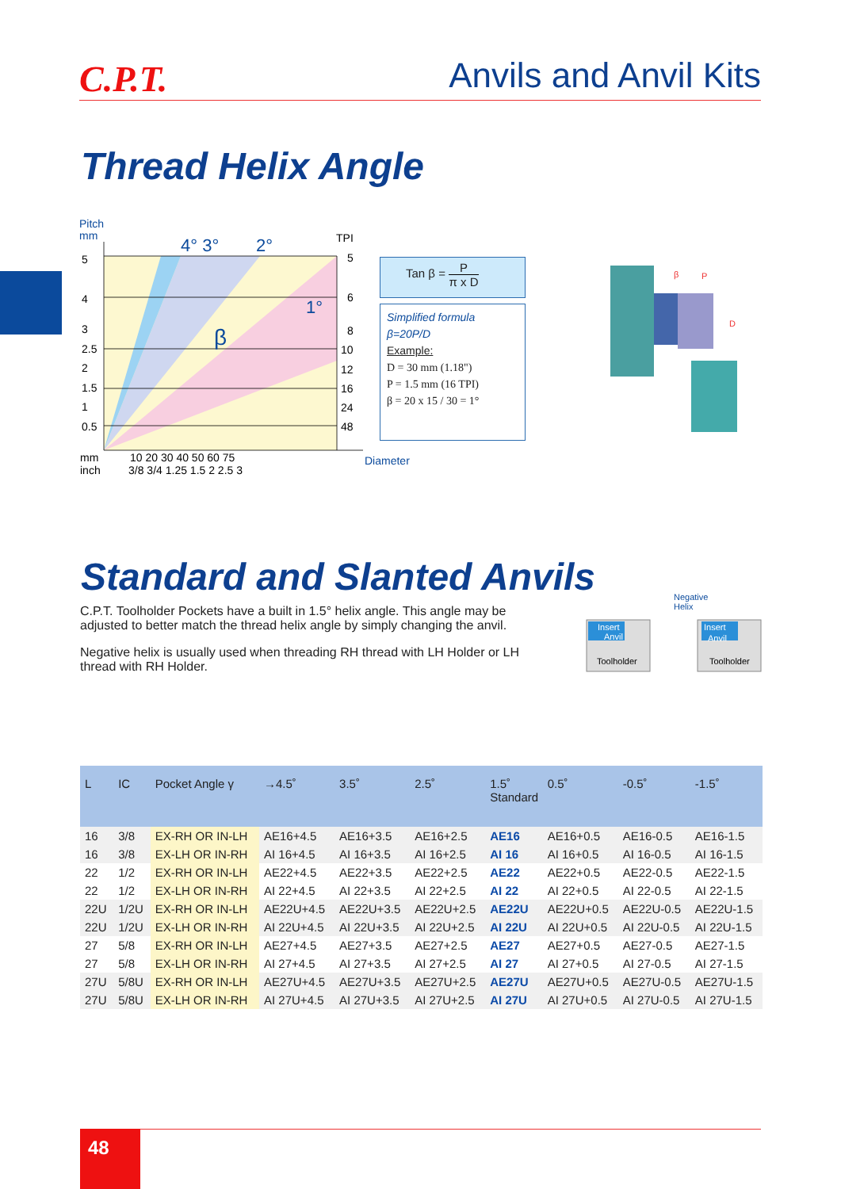C.P.T.
Anvils and Anvil Kits
Thread Helix Angle
Pitch
mm
4° 3°
2°
1°
β
TPI
5
4
3
2.5
2
1.5
1
0.5
5
6
8
10
12
16
24
48
mm
inch
10 20 30 40 50 60 75
3/8 3/4 1.25 1.5 2 2.5 3
Diameter
Tan β = P π x D
Simplified formula
β=20P/D
Example:
D = 30 mm (1.18")
P = 1.5 mm (16 TPI)
β = 20 x 15 / 30 = 1°
β
P
D
Standard and Slanted Anvils
C.P.T. Toolholder Pockets have a built in 1.5° helix angle. This angle may be adjusted to better match the thread helix angle by simply changing the anvil.
Negative helix is usually used when threading RH thread with LH Holder or LH thread with RH Holder.
Insert
Anvil
Insert
Anvil
Toolholder
Toolholder
Negative
Helix
| L | IC | Pocket Angle γ | →4.5˚ | 3.5˚ | 2.5˚ | 1.5˚ Standard | 0.5˚ | -0.5˚ | -1.5˚ |
| --- | --- | --- | --- | --- | --- | --- | --- | --- | --- |
| 16 | 3/8 | EX-RH OR IN-LH | AE16+4.5 | AE16+3.5 | AE16+2.5 | AE16 | AE16+0.5 | AE16-0.5 | AE16-1.5 |
| 16 | 3/8 | EX-LH OR IN-RH | AI 16+4.5 | AI 16+3.5 | AI 16+2.5 | AI 16 | AI 16+0.5 | AI 16-0.5 | AI 16-1.5 |
| 22 | 1/2 | EX-RH OR IN-LH | AE22+4.5 | AE22+3.5 | AE22+2.5 | AE22 | AE22+0.5 | AE22-0.5 | AE22-1.5 |
| 22 | 1/2 | EX-LH OR IN-RH | AI 22+4.5 | AI 22+3.5 | AI 22+2.5 | AI 22 | AI 22+0.5 | AI 22-0.5 | AI 22-1.5 |
| 22U | 1/2U | EX-RH OR IN-LH | AE22U+4.5 | AE22U+3.5 | AE22U+2.5 | AE22U | AE22U+0.5 | AE22U-0.5 | AE22U-1.5 |
| 22U | 1/2U | EX-LH OR IN-RH | AI 22U+4.5 | AI 22U+3.5 | AI 22U+2.5 | AI 22U | AI 22U+0.5 | AI 22U-0.5 | AI 22U-1.5 |
| 27 | 5/8 | EX-RH OR IN-LH | AE27+4.5 | AE27+3.5 | AE27+2.5 | AE27 | AE27+0.5 | AE27-0.5 | AE27-1.5 |
| 27 | 5/8 | EX-LH OR IN-RH | AI 27+4.5 | AI 27+3.5 | AI 27+2.5 | AI 27 | AI 27+0.5 | AI 27-0.5 | AI 27-1.5 |
| 27U | 5/8U | EX-RH OR IN-LH | AE27U+4.5 | AE27U+3.5 | AE27U+2.5 | AE27U | AE27U+0.5 | AE27U-0.5 | AE27U-1.5 |
| 27U | 5/8U | EX-LH OR IN-RH | AI 27U+4.5 | AI 27U+3.5 | AI 27U+2.5 | AI 27U | AI 27U+0.5 | AI 27U-0.5 | AI 27U-1.5 |
48